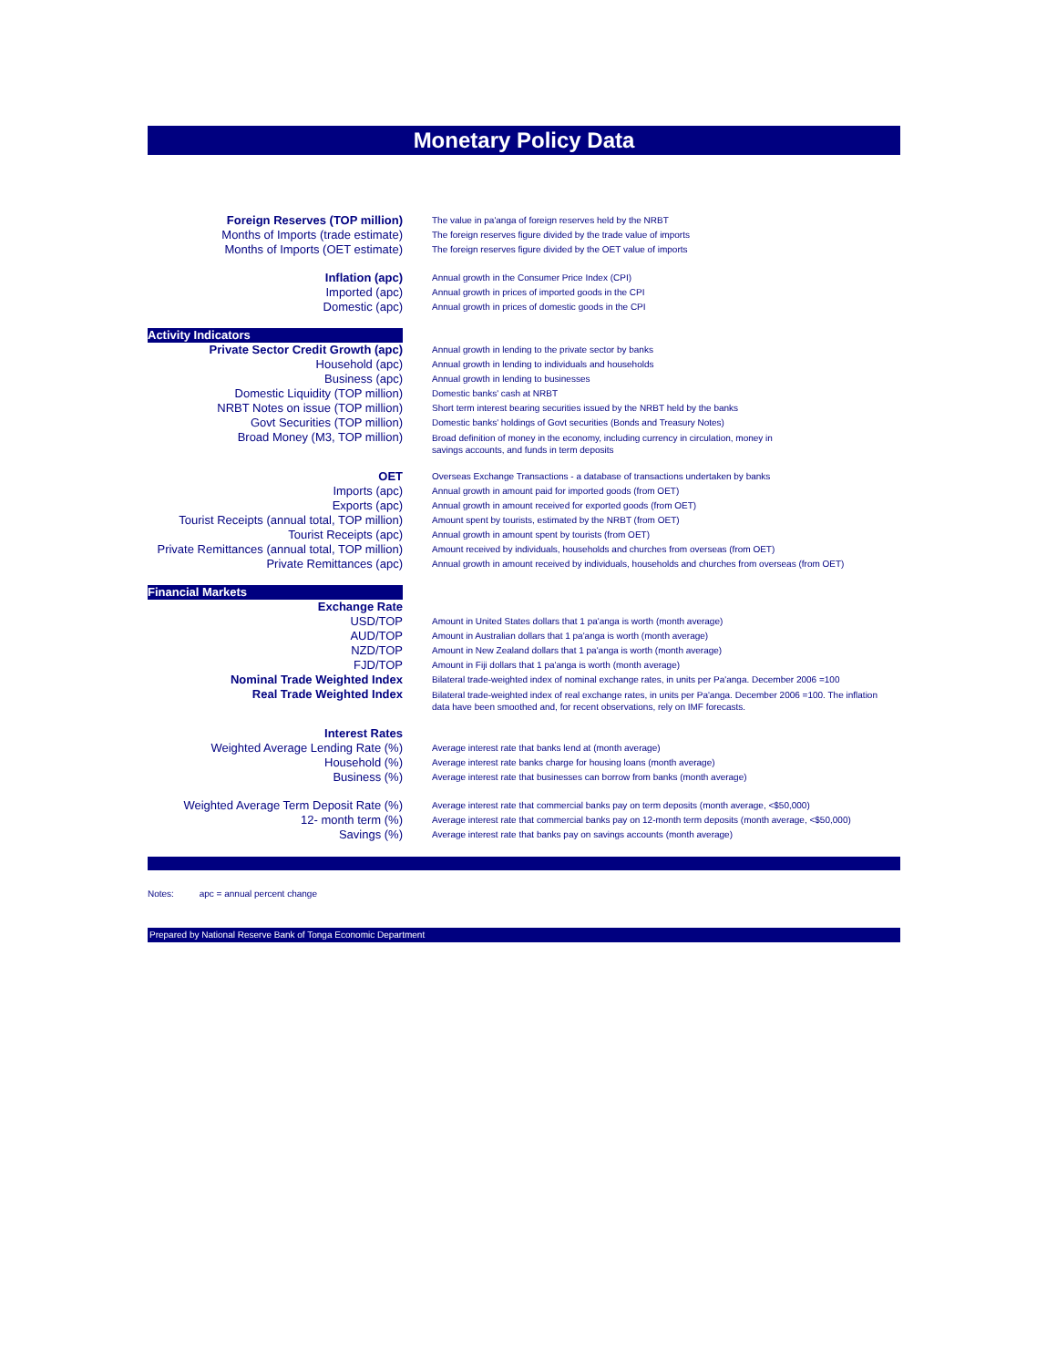Monetary Policy Data
| Foreign Reserves (TOP million) | The value in pa'anga of foreign reserves held by the NRBT |
| Months of Imports (trade estimate) | The foreign reserves figure divided by the trade value of imports |
| Months of Imports (OET estimate) | The foreign reserves figure divided by the OET value of imports |
| Inflation (apc) | Annual growth in the Consumer Price Index (CPI) |
| Imported (apc) | Annual growth in prices of imported goods in the CPI |
| Domestic (apc) | Annual growth in prices of domestic goods in the CPI |
| Activity Indicators | |
| Private Sector Credit Growth (apc) | Annual growth in lending to the private sector by banks |
| Household (apc) | Annual growth in lending to individuals and households |
| Business (apc) | Annual growth in lending to businesses |
| Domestic Liquidity (TOP million) | Domestic banks' cash at NRBT |
| NRBT Notes on issue (TOP million) | Short term interest bearing securities issued by the NRBT held by the banks |
| Govt Securities (TOP million) | Domestic banks' holdings of Govt securities (Bonds and Treasury Notes) |
| Broad Money (M3, TOP million) | Broad definition of money in the economy, including currency in circulation, money in savings accounts, and funds in term deposits |
| OET | Overseas Exchange Transactions - a database of transactions undertaken by banks |
| Imports (apc) | Annual growth in amount paid for imported goods (from OET) |
| Exports (apc) | Annual growth in amount received for exported goods (from OET) |
| Tourist Receipts (annual total, TOP million) | Amount spent by tourists, estimated by the NRBT (from OET) |
| Tourist Receipts (apc) | Annual growth in amount spent by tourists (from OET) |
| Private Remittances (annual total, TOP million) | Amount received by individuals, households and churches from overseas (from OET) |
| Private Remittances (apc) | Annual growth in amount received by individuals, households and churches from overseas (from OET) |
| Financial Markets | |
| Exchange Rate | |
| USD/TOP | Amount in United States dollars that 1 pa'anga is worth (month average) |
| AUD/TOP | Amount in Australian dollars that 1 pa'anga is worth (month average) |
| NZD/TOP | Amount in New Zealand dollars that 1 pa'anga is worth (month average) |
| FJD/TOP | Amount in Fiji dollars that 1 pa'anga is worth (month average) |
| Nominal Trade Weighted Index | Bilateral trade-weighted index of nominal exchange rates, in units per Pa'anga. December 2006 =100 |
| Real Trade Weighted Index | Bilateral trade-weighted index of real exchange rates, in units per Pa'anga. December 2006 =100. The inflation data have been smoothed and, for recent observations, rely on IMF forecasts. |
| Interest Rates | |
| Weighted Average Lending Rate (%) | Average interest rate that banks lend at (month average) |
| Household (%) | Average interest rate banks charge for housing loans (month average) |
| Business (%) | Average interest rate that businesses can borrow from banks (month average) |
| Weighted Average Term Deposit Rate (%) | Average interest rate that commercial banks pay on term deposits (month average, <$50,000) |
| 12- month term (%) | Average interest rate that commercial banks pay on 12-month term deposits (month average, <$50,000) |
| Savings (%) | Average interest rate that banks pay on savings accounts (month average) |
Notes: apc = annual percent change
Prepared by National Reserve Bank of Tonga Economic Department